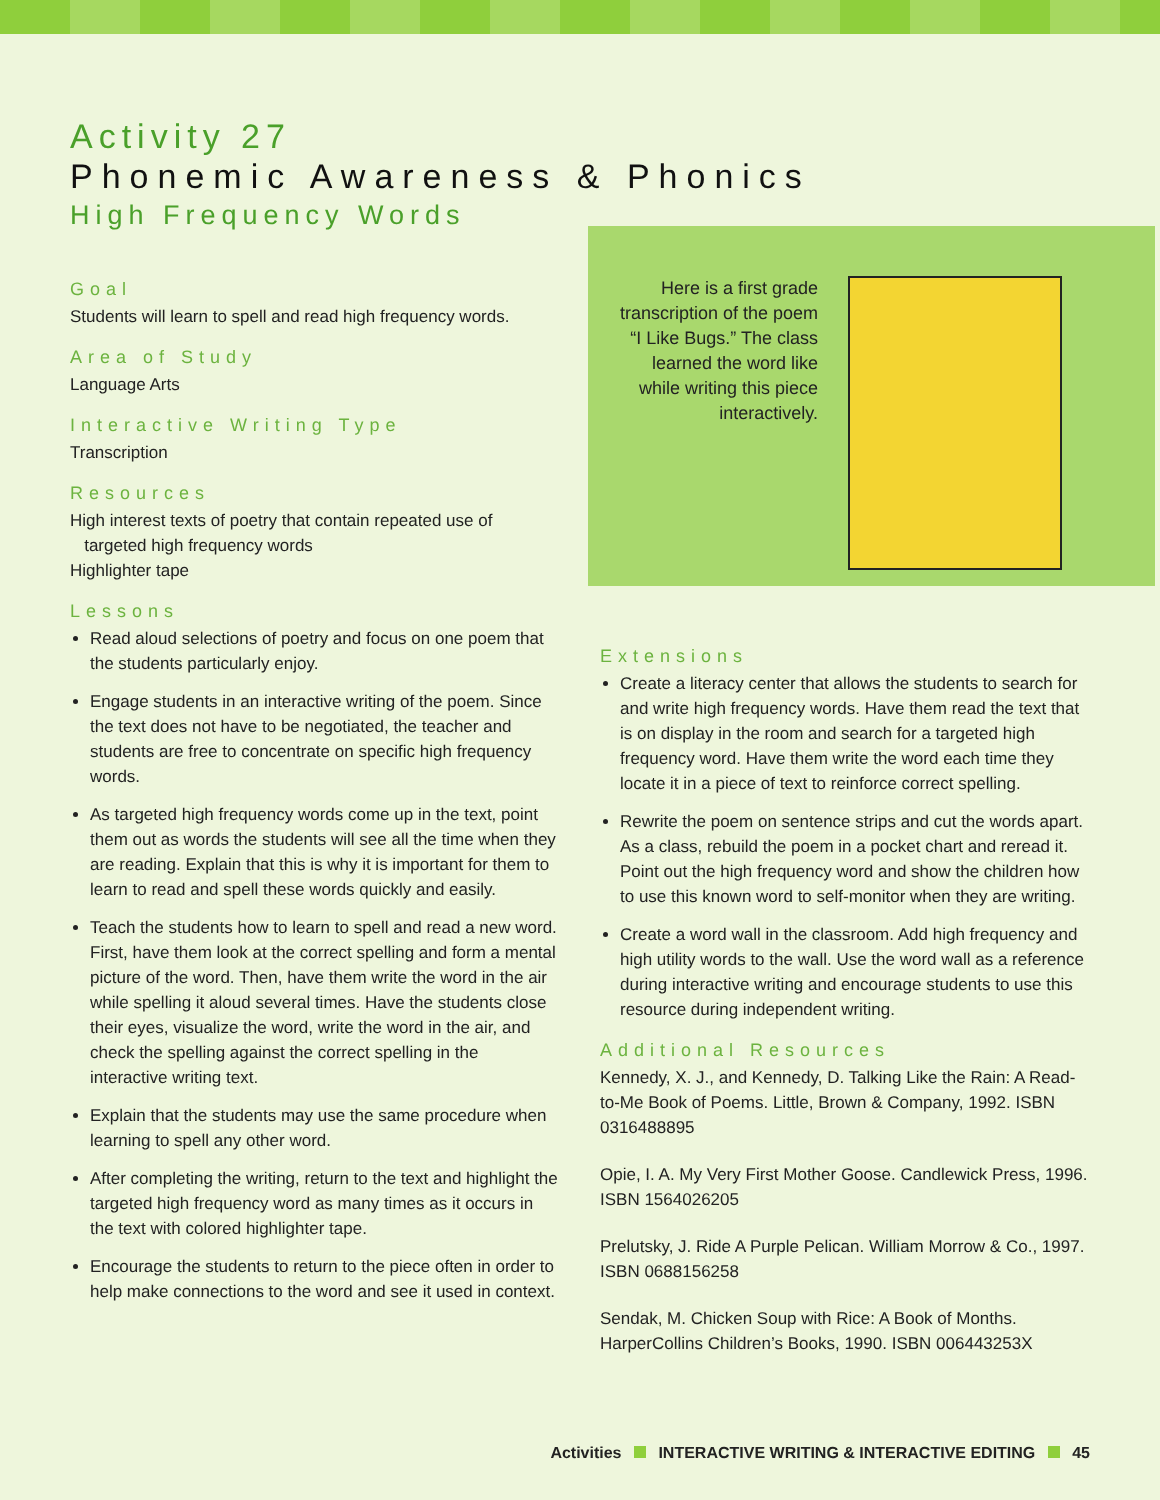Activity 27
Phonemic Awareness & Phonics
High Frequency Words
Goal
Students will learn to spell and read high frequency words.
Area of Study
Language Arts
Interactive Writing Type
Transcription
Resources
High interest texts of poetry that contain repeated use of
targeted high frequency words
Highlighter tape
Lessons
Read aloud selections of poetry and focus on one poem that the students particularly enjoy.
Engage students in an interactive writing of the poem. Since the text does not have to be negotiated, the teacher and students are free to concentrate on specific high frequency words.
As targeted high frequency words come up in the text, point them out as words the students will see all the time when they are reading. Explain that this is why it is important for them to learn to read and spell these words quickly and easily.
Teach the students how to learn to spell and read a new word. First, have them look at the correct spelling and form a mental picture of the word. Then, have them write the word in the air while spelling it aloud several times. Have the students close their eyes, visualize the word, write the word in the air, and check the spelling against the correct spelling in the interactive writing text.
Explain that the students may use the same procedure when learning to spell any other word.
After completing the writing, return to the text and highlight the targeted high frequency word as many times as it occurs in the text with colored highlighter tape.
Encourage the students to return to the piece often in order to help make connections to the word and see it used in context.
Here is a first grade transcription of the poem “I Like Bugs.” The class learned the word like while writing this piece interactively.
Extensions
Create a literacy center that allows the students to search for and write high frequency words. Have them read the text that is on display in the room and search for a targeted high frequency word. Have them write the word each time they locate it in a piece of text to reinforce correct spelling.
Rewrite the poem on sentence strips and cut the words apart. As a class, rebuild the poem in a pocket chart and reread it. Point out the high frequency word and show the children how to use this known word to self-monitor when they are writing.
Create a word wall in the classroom. Add high frequency and high utility words to the wall. Use the word wall as a reference during interactive writing and encourage students to use this resource during independent writing.
Additional Resources
Kennedy, X. J., and Kennedy, D. Talking Like the Rain: A Read-to-Me Book of Poems. Little, Brown & Company, 1992. ISBN 0316488895
Opie, I. A. My Very First Mother Goose. Candlewick Press, 1996. ISBN 1564026205
Prelutsky, J. Ride A Purple Pelican. William Morrow & Co., 1997. ISBN 0688156258
Sendak, M. Chicken Soup with Rice: A Book of Months. HarperCollins Children’s Books, 1990. ISBN 006443253X
Activities INTERACTIVE WRITING & INTERACTIVE EDITING 45